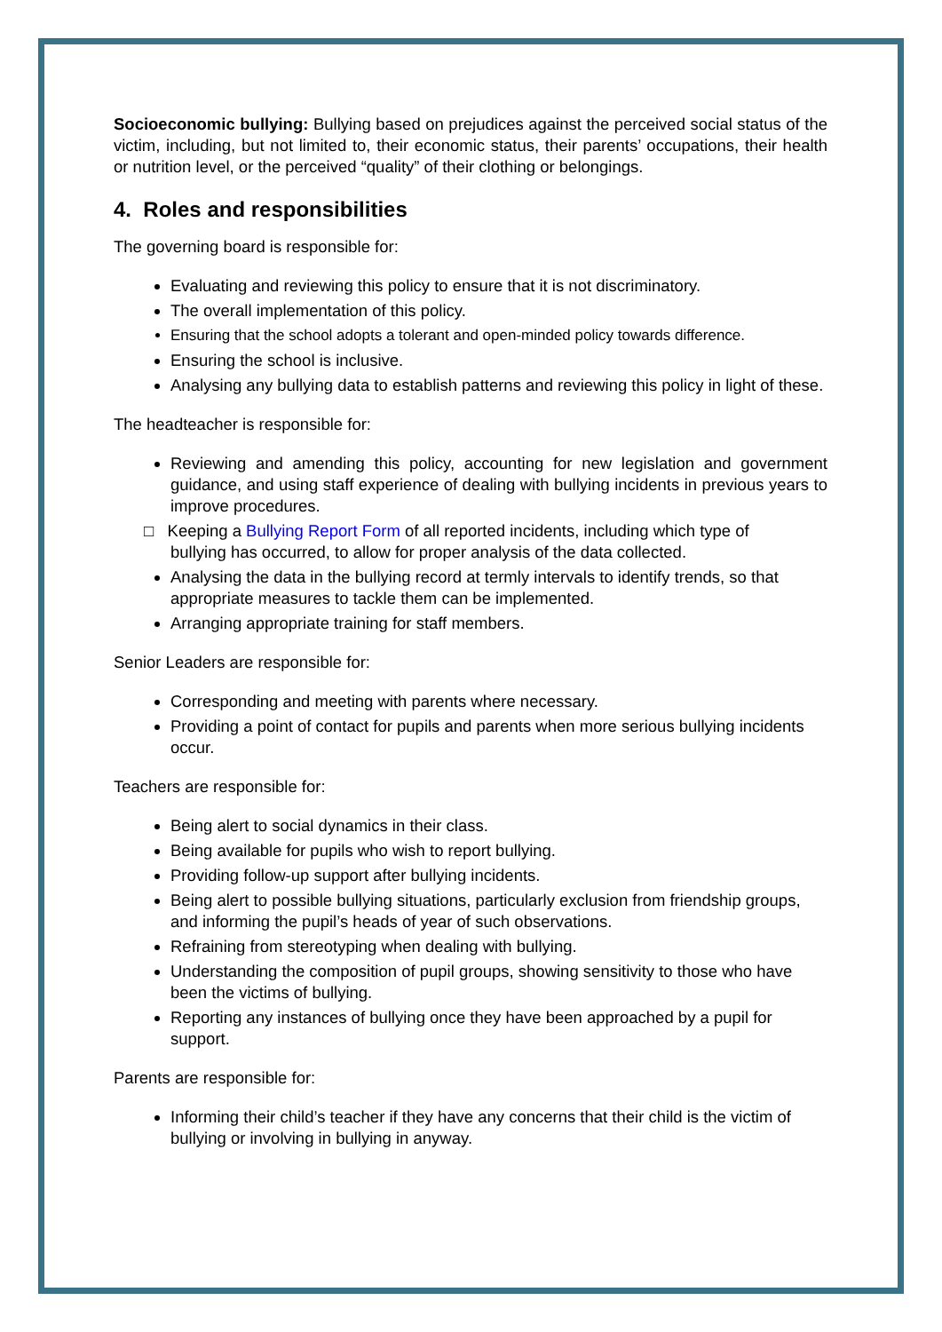Socioeconomic bullying: Bullying based on prejudices against the perceived social status of the victim, including, but not limited to, their economic status, their parents’ occupations, their health or nutrition level, or the perceived “quality” of their clothing or belongings.
4. Roles and responsibilities
The governing board is responsible for:
Evaluating and reviewing this policy to ensure that it is not discriminatory.
The overall implementation of this policy.
Ensuring that the school adopts a tolerant and open-minded policy towards difference.
Ensuring the school is inclusive.
Analysing any bullying data to establish patterns and reviewing this policy in light of these.
The headteacher is responsible for:
Reviewing and amending this policy, accounting for new legislation and government guidance, and using staff experience of dealing with bullying incidents in previous years to improve procedures.
□ Keeping a Bullying Report Form of all reported incidents, including which type of
bullying has occurred, to allow for proper analysis of the data collected.
Analysing the data in the bullying record at termly intervals to identify trends, so that appropriate measures to tackle them can be implemented.
Arranging appropriate training for staff members.
Senior Leaders are responsible for:
Corresponding and meeting with parents where necessary.
Providing a point of contact for pupils and parents when more serious bullying incidents occur.
Teachers are responsible for:
Being alert to social dynamics in their class.
Being available for pupils who wish to report bullying.
Providing follow-up support after bullying incidents.
Being alert to possible bullying situations, particularly exclusion from friendship groups, and informing the pupil’s heads of year of such observations.
Refraining from stereotyping when dealing with bullying.
Understanding the composition of pupil groups, showing sensitivity to those who have been the victims of bullying.
Reporting any instances of bullying once they have been approached by a pupil for support.
Parents are responsible for:
Informing their child’s teacher if they have any concerns that their child is the victim of bullying or involving in bullying in anyway.